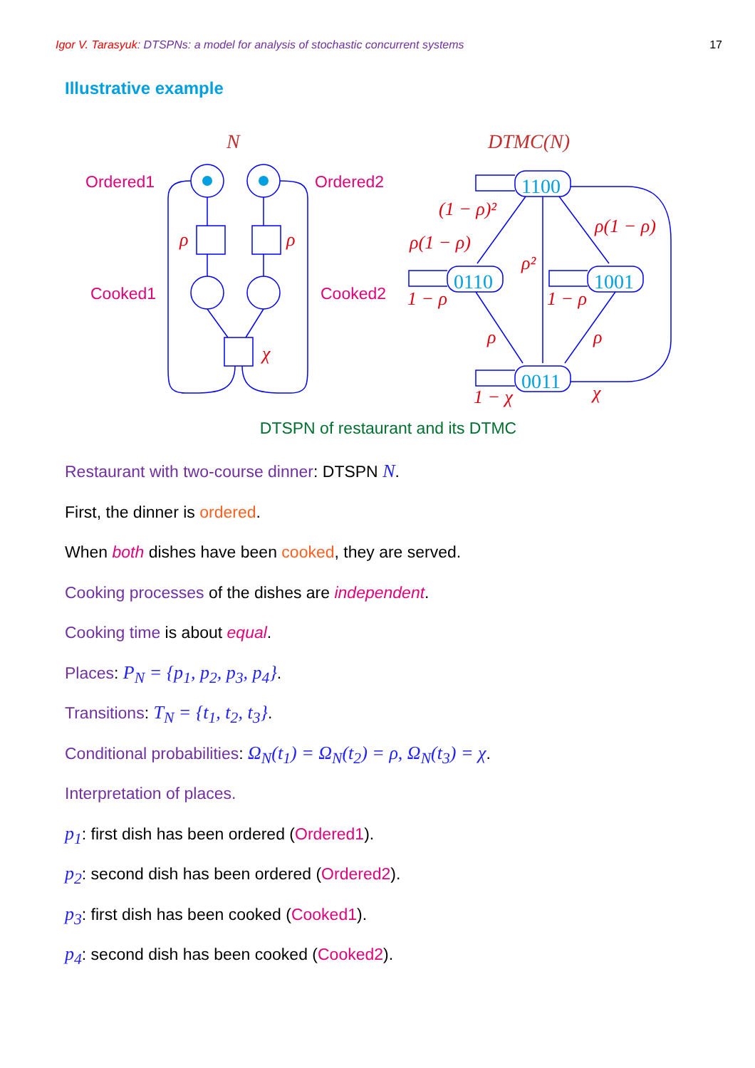Igor V. Tarasyuk: DTSPNs: a model for analysis of stochastic concurrent systems 17
Illustrative example
1100
0110
1001
0011
N
DTMC(N)
ρ
ρ
χ
(1 − ρ)²
ρ(1 − ρ)
ρ(1 − ρ)
ρ²
1 − ρ
1 − ρ
ρ
ρ
1 − χ
χ
Ordered1
Ordered2
Cooked1
Cooked2
DTSPN of restaurant and its DTMC
Restaurant with two-course dinner: DTSPN N.
First, the dinner is ordered.
When both dishes have been cooked, they are served.
Cooking processes of the dishes are independent.
Cooking time is about equal.
Places: P<sub>N</sub> = {p<sub>1</sub>, p<sub>2</sub>, p<sub>3</sub>, p<sub>4</sub>}.
Transitions: T<sub>N</sub> = {t<sub>1</sub>, t<sub>2</sub>, t<sub>3</sub>}.
Conditional probabilities: Ω<sub>N</sub>(t<sub>1</sub>) = Ω<sub>N</sub>(t<sub>2</sub>) = ρ, Ω<sub>N</sub>(t<sub>3</sub>) = χ.
Interpretation of places.
p<sub>1</sub>: first dish has been ordered (Ordered1).
p<sub>2</sub>: second dish has been ordered (Ordered2).
p<sub>3</sub>: first dish has been cooked (Cooked1).
p<sub>4</sub>: second dish has been cooked (Cooked2).